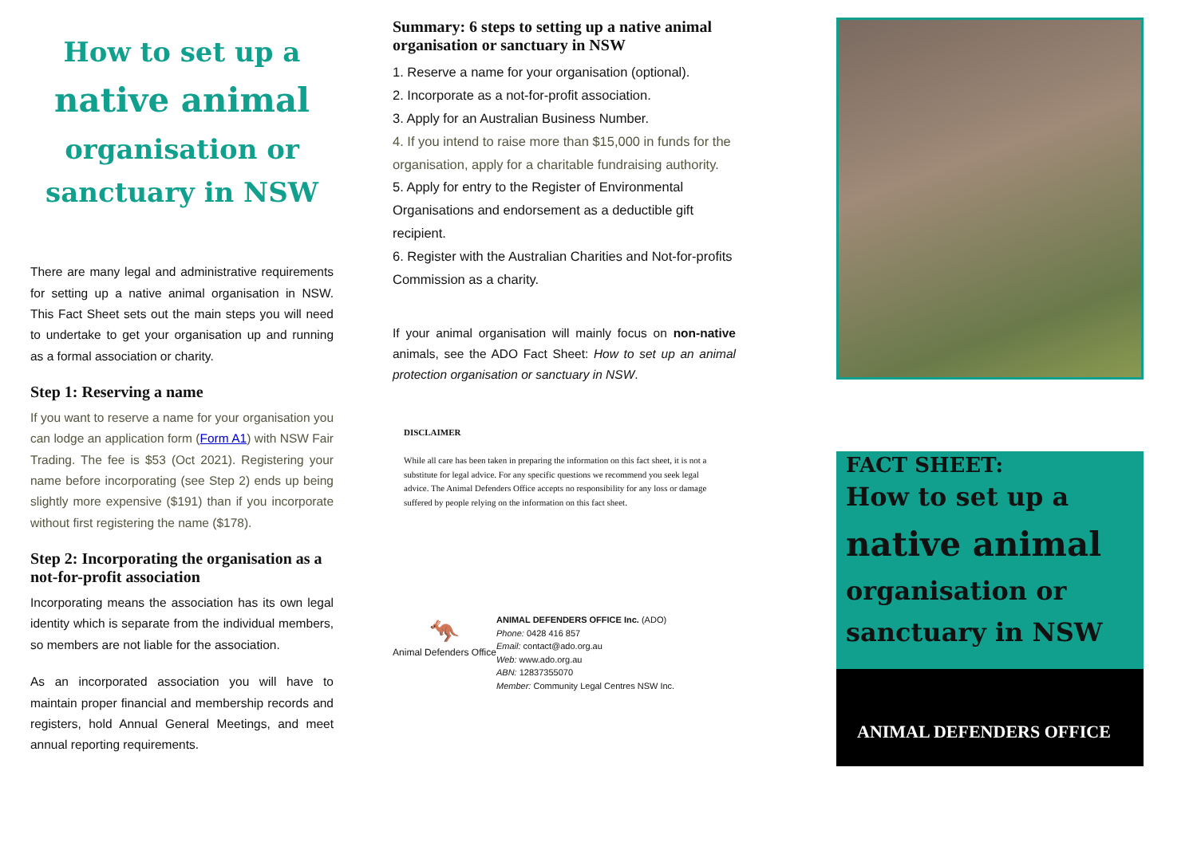How to set up a
native animal
organisation or
sanctuary in NSW
There are many legal and administrative requirements for setting up a native animal organisation in NSW. This Fact Sheet sets out the main steps you will need to undertake to get your organisation up and running as a formal association or charity.
Step 1: Reserving a name
If you want to reserve a name for your organisation you can lodge an application form (Form A1) with NSW Fair Trading. The fee is $53 (Oct 2021). Registering your name before incorporating (see Step 2) ends up being slightly more expensive ($191) than if you incorporate without first registering the name ($178).
Step 2: Incorporating the organisation as a not-for-profit association
Incorporating means the association has its own legal identity which is separate from the individual members, so members are not liable for the association.
As an incorporated association you will have to maintain proper financial and membership records and registers, hold Annual General Meetings, and meet annual reporting requirements.
Summary: 6 steps to setting up a native animal organisation or sanctuary in NSW
1. Reserve a name for your organisation (optional).
2. Incorporate as a not-for-profit association.
3. Apply for an Australian Business Number.
4. If you intend to raise more than $15,000 in funds for the organisation, apply for a charitable fundraising authority.
5. Apply for entry to the Register of Environmental Organisations and endorsement as a deductible gift recipient.
6. Register with the Australian Charities and Not-for-profits Commission as a charity.
If your animal organisation will mainly focus on non-native animals, see the ADO Fact Sheet: How to set up an animal protection organisation or sanctuary in NSW.
DISCLAIMER
While all care has been taken in preparing the information on this fact sheet, it is not a substitute for legal advice. For any specific questions we recommend you seek legal advice. The Animal Defenders Office accepts no responsibility for any loss or damage suffered by people relying on the information on this fact sheet.
🦘
Animal Defenders Office
ANIMAL DEFENDERS OFFICE Inc. (ADO)
Phone: 0428 416 857
Email: contact@ado.org.au
Web: www.ado.org.au
ABN: 12837355070
Member: Community Legal Centres NSW Inc.
FACT SHEET:
How to set up a
native animal
organisation or
sanctuary in NSW
ANIMAL DEFENDERS OFFICE